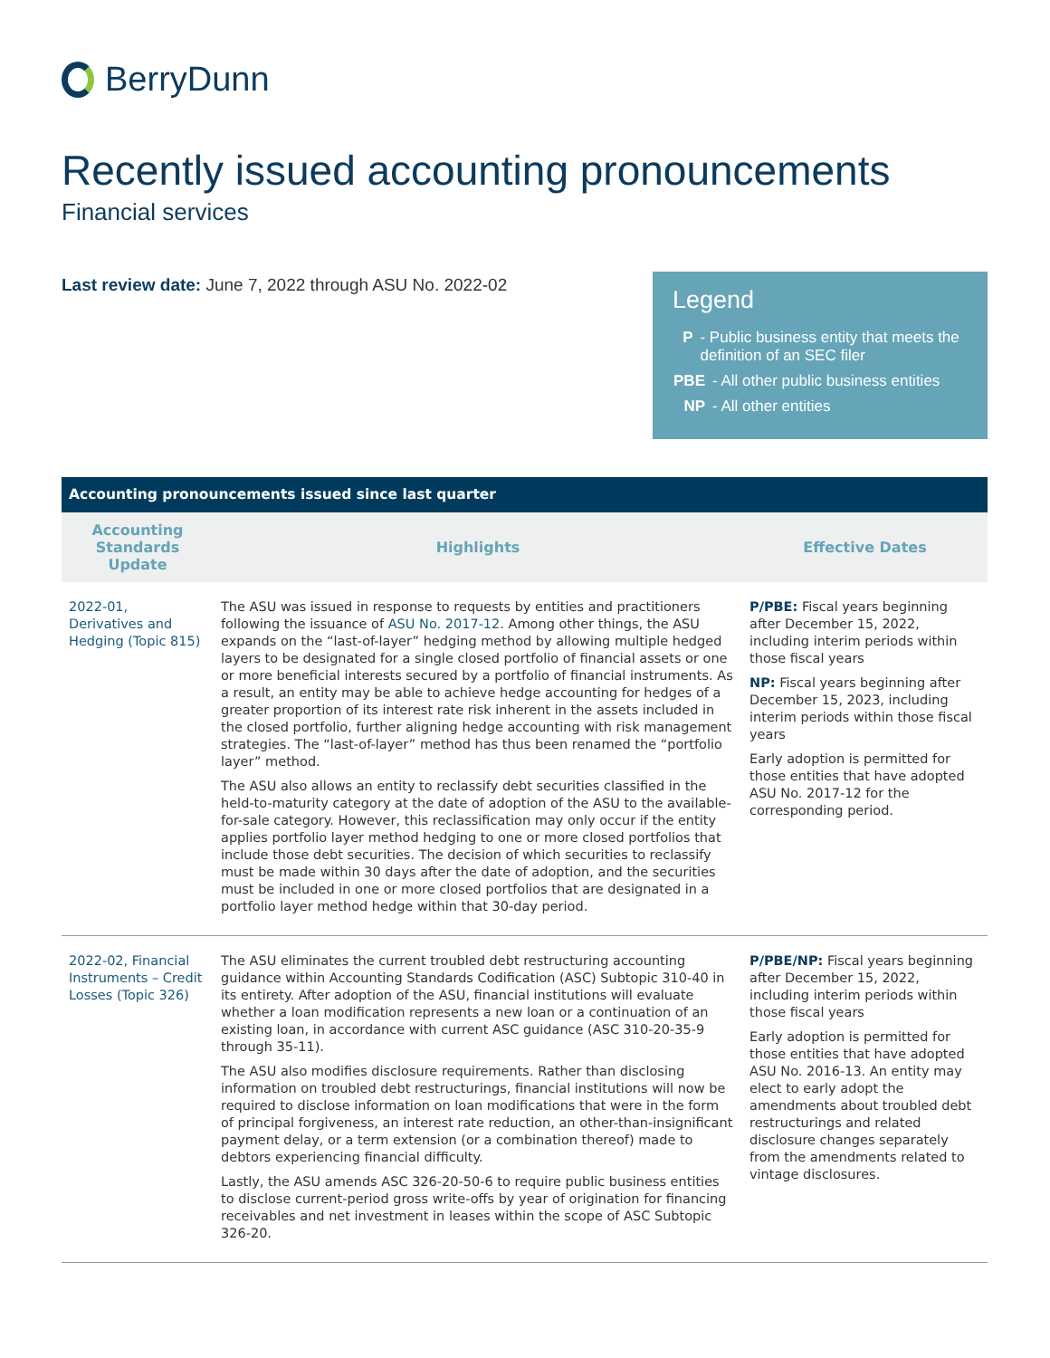BerryDunn
Recently issued accounting pronouncements
Financial services
Last review date: June 7, 2022 through ASU No. 2022-02
Legend
P - Public business entity that meets the definition of an SEC filer
PBE - All other public business entities
NP - All other entities
| Accounting pronouncements issued since last quarter | | |
| --- | --- | --- |
| Accounting Standards Update | Highlights | Effective Dates |
| 2022-01, Derivatives and Hedging (Topic 815) | The ASU was issued in response to requests by entities and practitioners following the issuance of ASU No. 2017-12 . Among other things, the ASU expands on the “last-of-layer” hedging method by allowing multiple hedged layers to be designated for a single closed portfolio of financial assets or one or more beneficial interests secured by a portfolio of financial instruments. As a result, an entity may be able to achieve hedge accounting for hedges of a greater proportion of its interest rate risk inherent in the assets included in the closed portfolio, further aligning hedge accounting with risk management strategies. The “last-of-layer” method has thus been renamed the “portfolio layer” method. The ASU also allows an entity to reclassify debt securities classified in the held-to-maturity category at the date of adoption of the ASU to the available-for-sale category. However, this reclassification may only occur if the entity applies portfolio layer method hedging to one or more closed portfolios that include those debt securities. The decision of which securities to reclassify must be made within 30 days after the date of adoption, and the securities must be included in one or more closed portfolios that are designated in a portfolio layer method hedge within that 30-day period. | P/PBE: Fiscal years beginning after December 15, 2022, including interim periods within those fiscal years NP: Fiscal years beginning after December 15, 2023, including interim periods within those fiscal years Early adoption is permitted for those entities that have adopted ASU No. 2017-12 for the corresponding period. |
| 2022-02, Financial Instruments – Credit Losses (Topic 326) | The ASU eliminates the current troubled debt restructuring accounting guidance within Accounting Standards Codification (ASC) Subtopic 310-40 in its entirety. After adoption of the ASU, financial institutions will evaluate whether a loan modification represents a new loan or a continuation of an existing loan, in accordance with current ASC guidance (ASC 310-20-35-9 through 35-11). The ASU also modifies disclosure requirements. Rather than disclosing information on troubled debt restructurings, financial institutions will now be required to disclose information on loan modifications that were in the form of principal forgiveness, an interest rate reduction, an other-than-insignificant payment delay, or a term extension (or a combination thereof) made to debtors experiencing financial difficulty. Lastly, the ASU amends ASC 326-20-50-6 to require public business entities to disclose current-period gross write-offs by year of origination for financing receivables and net investment in leases within the scope of ASC Subtopic 326-20. | P/PBE/NP: Fiscal years beginning after December 15, 2022, including interim periods within those fiscal years Early adoption is permitted for those entities that have adopted ASU No. 2016-13. An entity may elect to early adopt the amendments about troubled debt restructurings and related disclosure changes separately from the amendments related to vintage disclosures. |